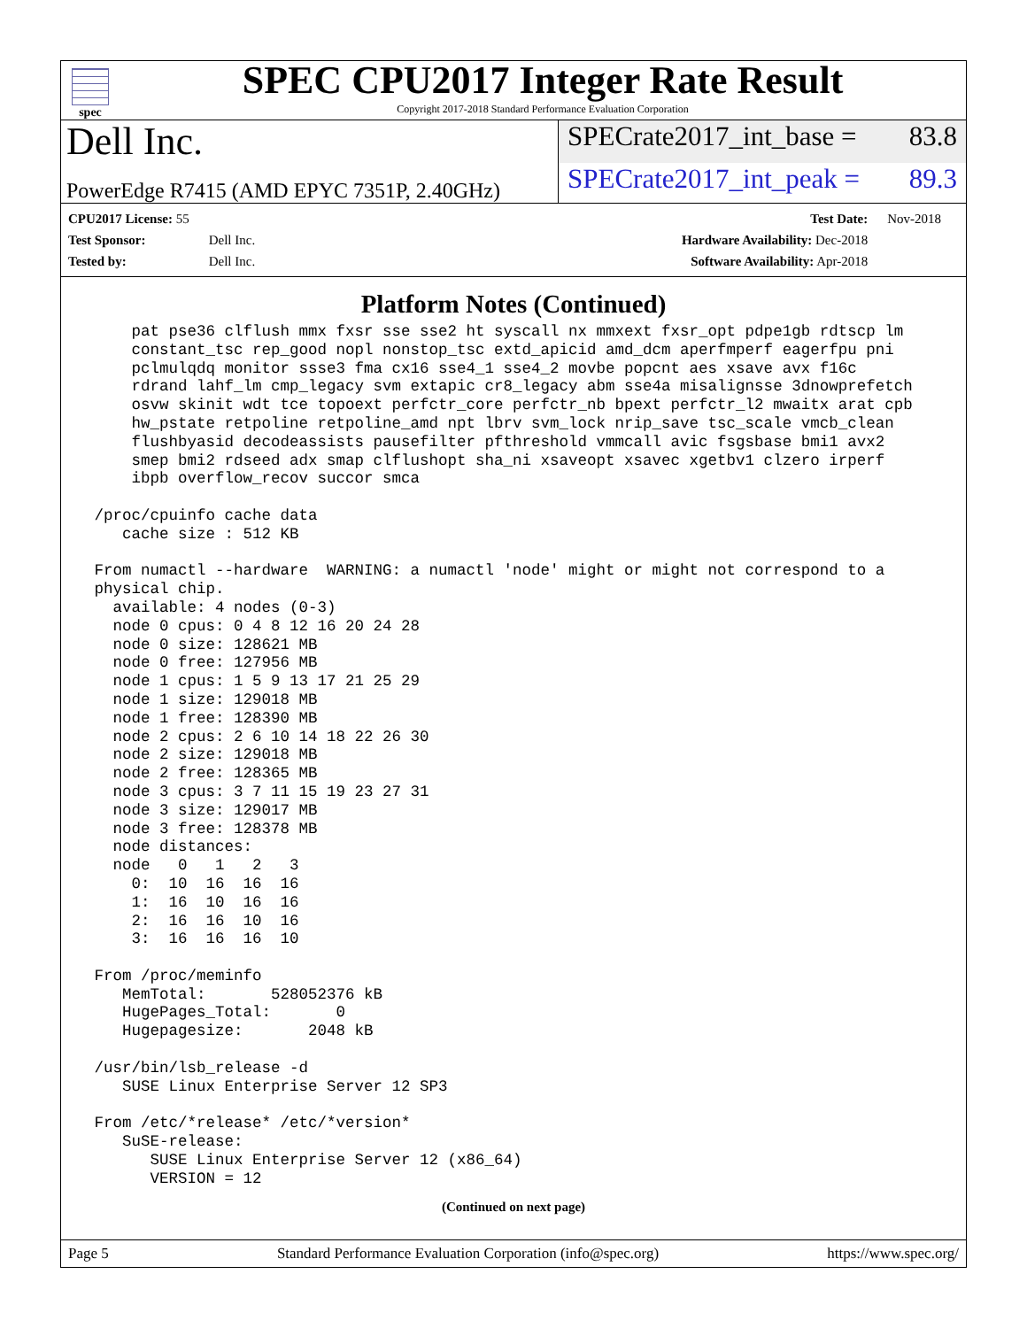spec
SPEC CPU2017 Integer Rate Result
Copyright 2017-2018 Standard Performance Evaluation Corporation
Dell Inc.
SPECrate2017_int_base = 83.8
PowerEdge R7415 (AMD EPYC 7351P, 2.40GHz)
SPECrate2017_int_peak = 89.3
| CPU2017 License: 55 | |
| Test Sponsor: | Dell Inc. |
| Tested by: | Dell Inc. |
| Test Date: | Nov-2018 |
| Hardware Availability: Dec-2018 | |
| Software Availability: Apr-2018 | |
Platform Notes (Continued)
     pat pse36 clflush mmx fxsr sse sse2 ht syscall nx mmxext fxsr_opt pdpe1gb rdtscp lm
     constant_tsc rep_good nopl nonstop_tsc extd_apicid amd_dcm aperfmperf eagerfpu pni
     pclmulqdq monitor ssse3 fma cx16 sse4_1 sse4_2 movbe popcnt aes xsave avx f16c
     rdrand lahf_lm cmp_legacy svm extapic cr8_legacy abm sse4a misalignsse 3dnowprefetch
     osvw skinit wdt tce topoext perfctr_core perfctr_nb bpext perfctr_l2 mwaitx arat cpb
     hw_pstate retpoline retpoline_amd npt lbrv svm_lock nrip_save tsc_scale vmcb_clean
     flushbyasid decodeassists pausefilter pfthreshold vmmcall avic fsgsbase bmi1 avx2
     smep bmi2 rdseed adx smap clflushopt sha_ni xsaveopt xsavec xgetbv1 clzero irperf
     ibpb overflow_recov succor smca

 /proc/cpuinfo cache data
    cache size : 512 KB

 From numactl --hardware  WARNING: a numactl 'node' might or might not correspond to a
 physical chip.
   available: 4 nodes (0-3)
   node 0 cpus: 0 4 8 12 16 20 24 28
   node 0 size: 128621 MB
   node 0 free: 127956 MB
   node 1 cpus: 1 5 9 13 17 21 25 29
   node 1 size: 129018 MB
   node 1 free: 128390 MB
   node 2 cpus: 2 6 10 14 18 22 26 30
   node 2 size: 129018 MB
   node 2 free: 128365 MB
   node 3 cpus: 3 7 11 15 19 23 27 31
   node 3 size: 129017 MB
   node 3 free: 128378 MB
   node distances:
   node   0   1   2   3
     0:  10  16  16  16
     1:  16  10  16  16
     2:  16  16  10  16
     3:  16  16  16  10

 From /proc/meminfo
    MemTotal:       528052376 kB
    HugePages_Total:       0
    Hugepagesize:       2048 kB

 /usr/bin/lsb_release -d
    SUSE Linux Enterprise Server 12 SP3

 From /etc/*release* /etc/*version*
    SuSE-release:
       SUSE Linux Enterprise Server 12 (x86_64)
       VERSION = 12
(Continued on next page)
Page 5 Standard Performance Evaluation Corporation (info@spec.org) https://www.spec.org/